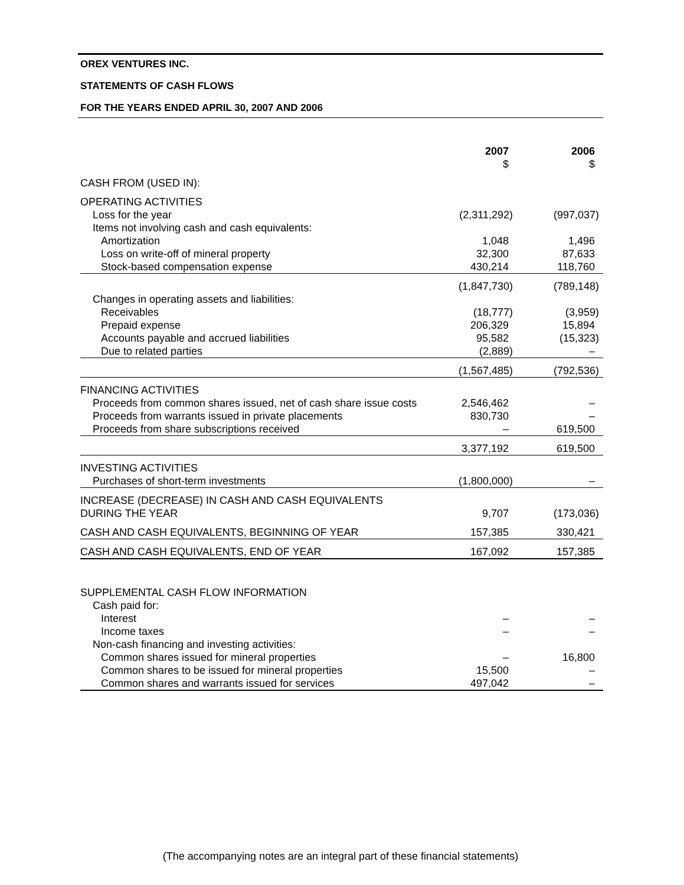OREX VENTURES INC.
STATEMENTS OF CASH FLOWS
FOR THE YEARS ENDED APRIL 30, 2007 AND 2006
| | 2007 $ | 2006 $ |
| CASH FROM (USED IN): | | |
| OPERATING ACTIVITIES | | |
| Loss for the year | (2,311,292) | (997,037) |
| Items not involving cash and cash equivalents: | | |
| Amortization | 1,048 | 1,496 |
| Loss on write-off of mineral property | 32,300 | 87,633 |
| Stock-based compensation expense | 430,214 | 118,760 |
| | (1,847,730) | (789,148) |
| Changes in operating assets and liabilities: | | |
| Receivables | (18,777) | (3,959) |
| Prepaid expense | 206,329 | 15,894 |
| Accounts payable and accrued liabilities | 95,582 | (15,323) |
| Due to related parties | (2,889) | – |
| | (1,567,485) | (792,536) |
| FINANCING ACTIVITIES | | |
| Proceeds from common shares issued, net of cash share issue costs | 2,546,462 | – |
| Proceeds from warrants issued in private placements | 830,730 | – |
| Proceeds from share subscriptions received | – | 619,500 |
| | 3,377,192 | 619,500 |
| INVESTING ACTIVITIES | | |
| Purchases of short-term investments | (1,800,000) | – |
| INCREASE (DECREASE) IN CASH AND CASH EQUIVALENTS DURING THE YEAR | 9,707 | (173,036) |
| CASH AND CASH EQUIVALENTS, BEGINNING OF YEAR | 157,385 | 330,421 |
| CASH AND CASH EQUIVALENTS, END OF YEAR | 167,092 | 157,385 |
| SUPPLEMENTAL CASH FLOW INFORMATION | | |
| Cash paid for: | | |
| Interest | – | – |
| Income taxes | – | – |
| Non-cash financing and investing activities: | | |
| Common shares issued for mineral properties | – | 16,800 |
| Common shares to be issued for mineral properties | 15,500 | – |
| Common shares and warrants issued for services | 497,042 | – |
(The accompanying notes are an integral part of these financial statements)